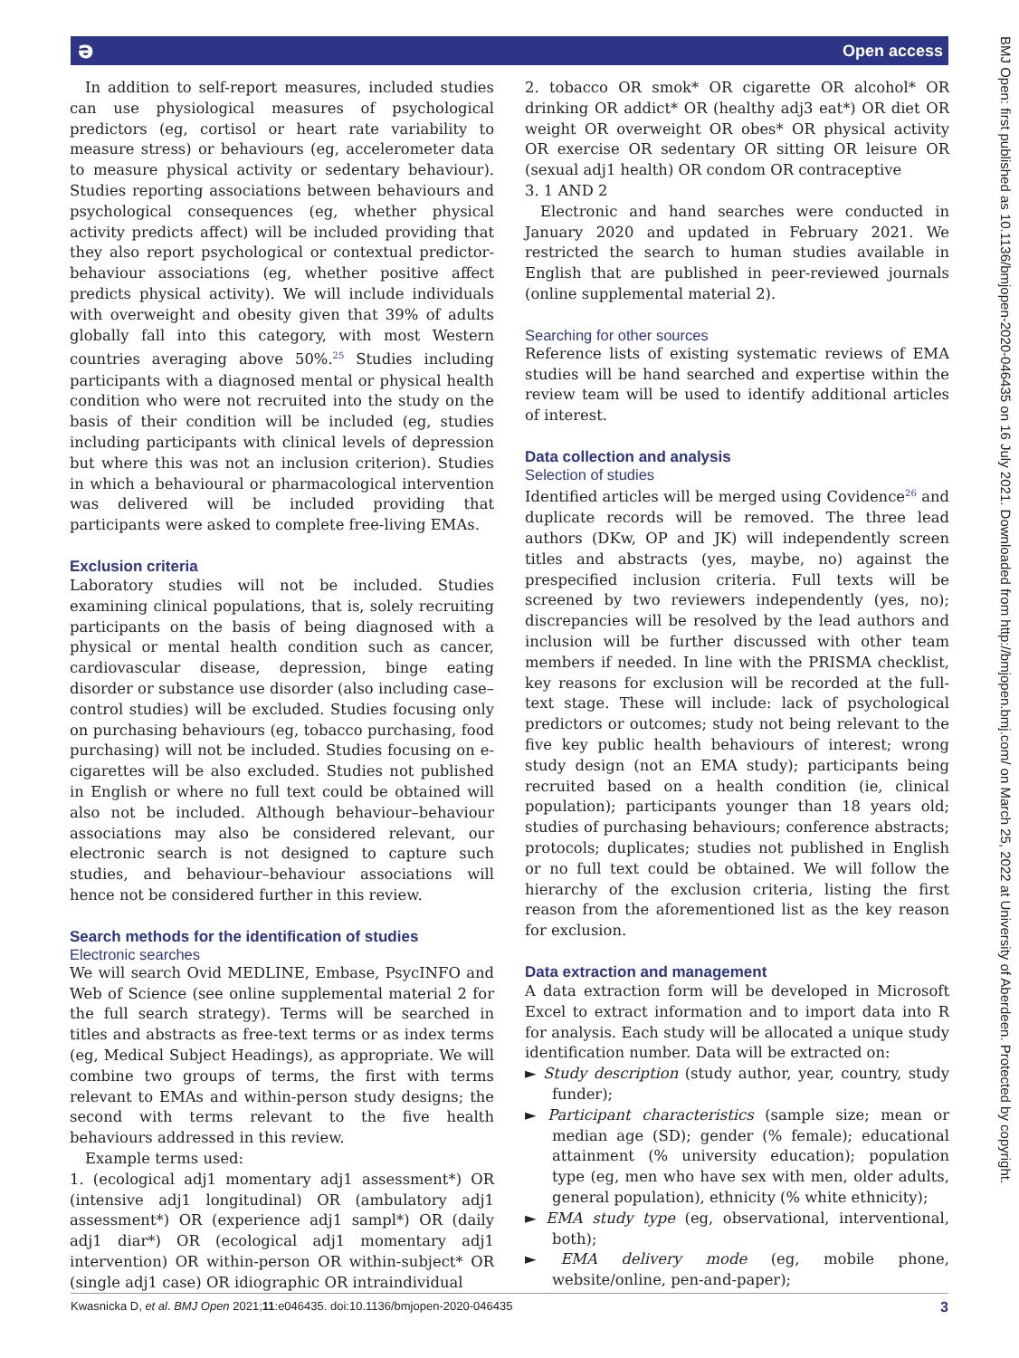ə Open access
In addition to self-report measures, included studies can use physiological measures of psychological predictors (eg, cortisol or heart rate variability to measure stress) or behaviours (eg, accelerometer data to measure physical activity or sedentary behaviour). Studies reporting associations between behaviours and psychological consequences (eg, whether physical activity predicts affect) will be included providing that they also report psychological or contextual predictor-behaviour associations (eg, whether positive affect predicts physical activity). We will include individuals with overweight and obesity given that 39% of adults globally fall into this category, with most Western countries averaging above 50%.<sup>25</sup> Studies including participants with a diagnosed mental or physical health condition who were not recruited into the study on the basis of their condition will be included (eg, studies including participants with clinical levels of depression but where this was not an inclusion criterion). Studies in which a behavioural or pharmacological intervention was delivered will be included providing that participants were asked to complete free-living EMAs.
Exclusion criteria
Laboratory studies will not be included. Studies examining clinical populations, that is, solely recruiting participants on the basis of being diagnosed with a physical or mental health condition such as cancer, cardiovascular disease, depression, binge eating disorder or substance use disorder (also including case–control studies) will be excluded. Studies focusing only on purchasing behaviours (eg, tobacco purchasing, food purchasing) will not be included. Studies focusing on e-cigarettes will be also excluded. Studies not published in English or where no full text could be obtained will also not be included. Although behaviour–behaviour associations may also be considered relevant, our electronic search is not designed to capture such studies, and behaviour–behaviour associations will hence not be considered further in this review.
Search methods for the identification of studies
Electronic searches
We will search Ovid MEDLINE, Embase, PsycINFO and Web of Science (see online supplemental material 2 for the full search strategy). Terms will be searched in titles and abstracts as free-text terms or as index terms (eg, Medical Subject Headings), as appropriate. We will combine two groups of terms, the first with terms relevant to EMAs and within-person study designs; the second with terms relevant to the five health behaviours addressed in this review.
Example terms used:
1. (ecological adj1 momentary adj1 assessment*) OR (intensive adj1 longitudinal) OR (ambulatory adj1 assessment*) OR (experience adj1 sampl*) OR (daily adj1 diar*) OR (ecological adj1 momentary adj1 intervention) OR within-person OR within-subject* OR (single adj1 case) OR idiographic OR intraindividual
2. tobacco OR smok* OR cigarette OR alcohol* OR drinking OR addict* OR (healthy adj3 eat*) OR diet OR weight OR overweight OR obes* OR physical activity OR exercise OR sedentary OR sitting OR leisure OR (sexual adj1 health) OR condom OR contraceptive
3. 1 AND 2
Electronic and hand searches were conducted in January 2020 and updated in February 2021. We restricted the search to human studies available in English that are published in peer-reviewed journals (online supplemental material 2).
Searching for other sources
Reference lists of existing systematic reviews of EMA studies will be hand searched and expertise within the review team will be used to identify additional articles of interest.
Data collection and analysis
Selection of studies
Identified articles will be merged using Covidence<sup>26</sup> and duplicate records will be removed. The three lead authors (DKw, OP and JK) will independently screen titles and abstracts (yes, maybe, no) against the prespecified inclusion criteria. Full texts will be screened by two reviewers independently (yes, no); discrepancies will be resolved by the lead authors and inclusion will be further discussed with other team members if needed. In line with the PRISMA checklist, key reasons for exclusion will be recorded at the full-text stage. These will include: lack of psychological predictors or outcomes; study not being relevant to the five key public health behaviours of interest; wrong study design (not an EMA study); participants being recruited based on a health condition (ie, clinical population); participants younger than 18 years old; studies of purchasing behaviours; conference abstracts; protocols; duplicates; studies not published in English or no full text could be obtained. We will follow the hierarchy of the exclusion criteria, listing the first reason from the aforementioned list as the key reason for exclusion.
Data extraction and management
A data extraction form will be developed in Microsoft Excel to extract information and to import data into R for analysis. Each study will be allocated a unique study identification number. Data will be extracted on:
► Study description (study author, year, country, study funder);
► Participant characteristics (sample size; mean or median age (SD); gender (% female); educational attainment (% university education); population type (eg, men who have sex with men, older adults, general population), ethnicity (% white ethnicity);
► EMA study type (eg, observational, interventional, both);
► EMA delivery mode (eg, mobile phone, website/online, pen-and-paper);
Kwasnicka D, et al. BMJ Open 2021;11:e046435. doi:10.1136/bmjopen-2020-046435 3
BMJ Open: first published as 10.1136/bmjopen-2020-046435 on 16 July 2021. Downloaded from http://bmjopen.bmj.com/ on March 25, 2022 at University of Aberdeen. Protected by copyright.